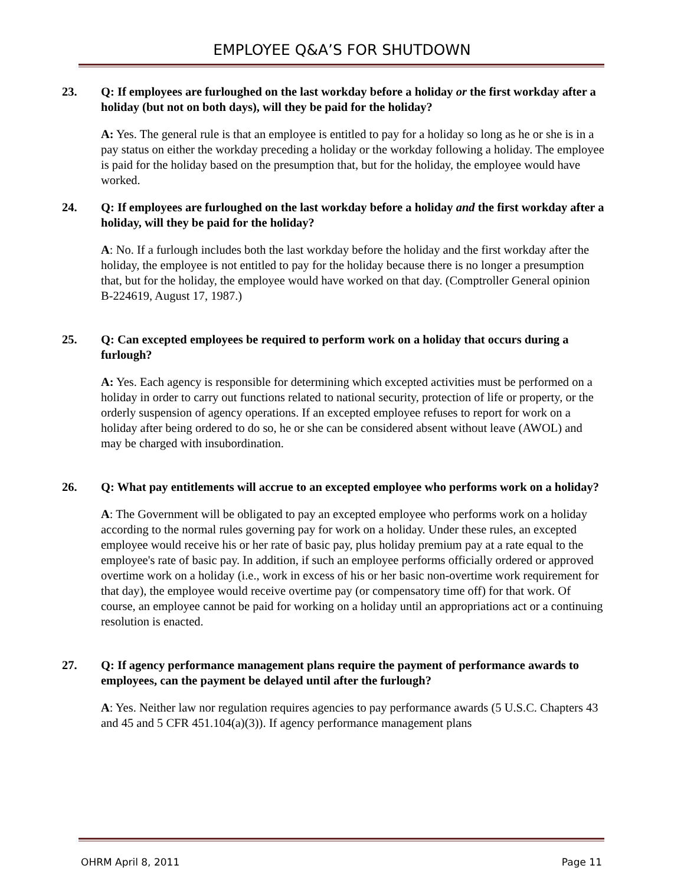EMPLOYEE Q&A’S FOR SHUTDOWN
23. Q: If employees are furloughed on the last workday before a holiday or the first workday after a holiday (but not on both days), will they be paid for the holiday?
A: Yes. The general rule is that an employee is entitled to pay for a holiday so long as he or she is in a pay status on either the workday preceding a holiday or the workday following a holiday. The employee is paid for the holiday based on the presumption that, but for the holiday, the employee would have worked.
24. Q: If employees are furloughed on the last workday before a holiday and the first workday after a holiday, will they be paid for the holiday?
A: No. If a furlough includes both the last workday before the holiday and the first workday after the holiday, the employee is not entitled to pay for the holiday because there is no longer a presumption that, but for the holiday, the employee would have worked on that day. (Comptroller General opinion B-224619, August 17, 1987.)
25. Q: Can excepted employees be required to perform work on a holiday that occurs during a furlough?
A: Yes. Each agency is responsible for determining which excepted activities must be performed on a holiday in order to carry out functions related to national security, protection of life or property, or the orderly suspension of agency operations. If an excepted employee refuses to report for work on a holiday after being ordered to do so, he or she can be considered absent without leave (AWOL) and may be charged with insubordination.
26. Q: What pay entitlements will accrue to an excepted employee who performs work on a holiday?
A: The Government will be obligated to pay an excepted employee who performs work on a holiday according to the normal rules governing pay for work on a holiday. Under these rules, an excepted employee would receive his or her rate of basic pay, plus holiday premium pay at a rate equal to the employee's rate of basic pay. In addition, if such an employee performs officially ordered or approved overtime work on a holiday (i.e., work in excess of his or her basic non-overtime work requirement for that day), the employee would receive overtime pay (or compensatory time off) for that work. Of course, an employee cannot be paid for working on a holiday until an appropriations act or a continuing resolution is enacted.
27. Q: If agency performance management plans require the payment of performance awards to employees, can the payment be delayed until after the furlough?
A: Yes. Neither law nor regulation requires agencies to pay performance awards (5 U.S.C. Chapters 43 and 45 and 5 CFR 451.104(a)(3)). If agency performance management plans
OHRM April 8, 2011 Page 11